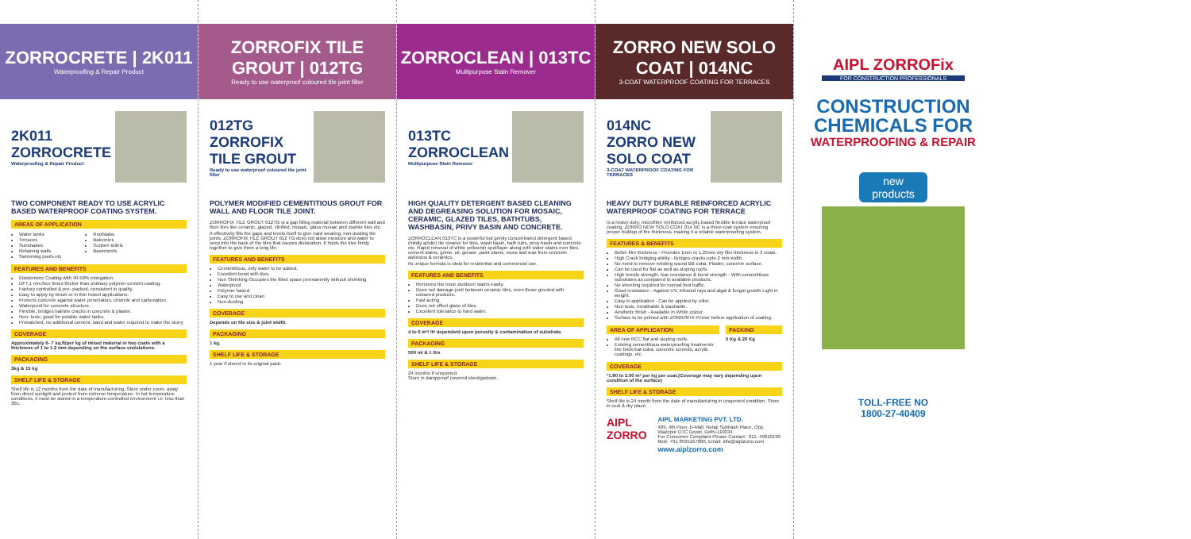ZORROCRETE | 2K011
Waterproofing & Repair Product
2K011
ZORROCRETE
Waterproofing & Repair Product
TWO COMPONENT READY TO USE ACRYLIC BASED WATERPROOF COATING SYSTEM.
AREAS OF APPLICATION
Water tanks
Terraces
Sunshades
Retaining walls
Swimming pools etc
Roofslabs
Balconies
Sunken toilets
Basements
FEATURES AND BENEFITS
Elastomeric Coating with 40-50% elongation.
DFT.1 mm,four times thicker than ordinary polymer cement coating.
Factory controlled & pre- packed, consistent in quality.
Easy to apply by brush or in thin trowel applications.
Protects concrete against water penetration, chloride and carbonation.
Waterproof for concrete structure.
Flexible, bridges hairline cracks in concrete & plaster.
Non- toxic, good for potable water tanks.
Prebatched, no additional cement, sand and water required to make the slurry
COVERAGE
Approximately 6- 7 sq.ft/per kg of mixed material in two coats with a thickness of 1 to 1.2 mm depending on the surface undulations.
PACKAGING
3kg & 15 kg
SHELF LIFE & STORAGE
Shelf life is 12 months from the date of manufacturing. Store under cover, away from direct sunlight and protect from extreme temperature. In hot temperature conditions, it must be stored in a temperature-controlled environment i.e. less than 30c.
ZORROFIX TILE GROUT | 012TG
Ready to use waterproof coloured tile joint filler
012TG
ZORROFIX TILE GROUT
Ready to use waterproof coloured tile joint filler
POLYMER MODIFIED CEMENTITIOUS GROUT FOR WALL AND FLOOR TILE JOINT.
ZORROFIX TILE GROUT 012TG is a gap filling material between different wall and floor tiles like ceramic, glazed, vitrified, mosaic, glass mosaic and marble tiles etc.
It effectively fills the gaps and levels itself to give hard wearing, non-dusting tile joints. ZORROFIX TILE GROUT 012 TG does not allow moisture and water to seep into the back of the tiles that causes dislocation. It holds the tiles firmly together to give them a long life.
FEATURES AND BENEFITS
Cementitious, only water to be added.
Excellent bond with tiles.
Non Shrinking-Occupies the filled space permanently without shrinking
Waterproof
Polymer based
Easy to use and clean
Non-dusting
COVERAGE
Depends on tile size & joint width.
PACKAGING
1 kg.
SHELF LIFE & STORAGE
1 year if stored in its original pack.
ZORROCLEAN | 013TC
Multipurpose Stain Remover
013TC
ZORROCLEAN
Multipurpose Stain Remover
HIGH QUALITY DETERGENT BASED CLEANING AND DEGREASING SOLUTION FOR MOSAIC, CERAMIC, GLAZED TILES, BATHTUBS, WASHBASIN, PRIVY BASIN AND CONCRETE.
ZORROCLEAN 013TC is a powerful but gently concentrated detergent based (mildly acidic) tile cleaner for tiles, wash basin, bath tubs, privy basin and concrete etc. Rapid removal of white yellowish spot/layer along with water stains over tiles, cement stains, grime, oil, grease ,paint stains, moss and wax from concrete asbestos & ceramics.
Its unique formula is ideal for residential and commercial use.
FEATURES AND BENEFITS
Removes the most stubborn stains easily.
Does not damage joint between ceramic tiles, even those grouted with coloured products.
Fast acting
Does not effect glaze of tiles.
Excellent tolerance to hard water.
COVERAGE
4 to 6 m²/ ltr dependent upon porosity & contamination of substrate.
PACKAGING
500 ml & 1 ltrs
SHELF LIFE & STORAGE
24 months if unopened.
Store in dampproof covered shed/godown.
ZORRO NEW SOLO COAT | 014NC
3-COAT WATERPROOF COATING FOR TERRACES
014NC
ZORRO NEW SOLO COAT
3-COAT WATERPROOF COATING FOR TERRACES
HEAVY DUTY DURABLE REINFORCED ACRYLIC WATERPROOF COATING FOR TERRACE
Is a heavy-duty; microfibre reinforced acrylic based flexible terrace waterproof coating. ZORRO NEW SOLO COAT 014 NC is a three-coat system ensuring proper buildup of the thickness, making it a reliable waterproofing system.
FEATURES & BENEFITS
Better film thickness - Provides 1mm to 1.25mm dry film thickness in 3 coats.
High Crack bridging ability - Bridges cracks upto 2 mm width.
No need to remove existing sound BB coba, Plaster, concrete surface.
Can be used for flat as well as sloping roofs.
High tensile strength, tear resistance & bond strength - With cementitious substrates as compared to available products.
No streeting required for normal foot traffic.
Good resistance - Against UV, Infrared rays and algal & fungal growth Light in weight.
Easy in application - Can be applied by roller.
Non toxic, breathable & washable.
Aesthetic finish - Available in White colour.
Surface to be primed with ZORROFIX Primer before application of coating.
AREA OF APPLICATION
All new RCC flat and sloping roofs.
Existing cementitious waterproofing treatments like brick-bat-coba, concrete screeds, acrylic coatings, etc.
PACKING
5 Kg & 20 Kg
COVERAGE
*1.80 to 2.00 m² per kg per coat.(Coverage may vary depending upon condition of the surface)
SHELF LIFE & STORAGE
Shelf life is 24 month from the date of manufacturing in unopened condition. Store in cool & dry place.
AIPL ZORRO
AIPL MARKETING PVT. LTD.
409, 4th Floor, D-Mall, Netaji Subhash Place, Opp. Wazirpur DTC Depot, Delhi-110034
For Consumer Complaint Please Contact : 011- 49010190
Mob: +91 8595167886, Email: info@aiplzorro.com
www.aiplzorro.com
AIPL ZORROFix
FOR CONSTRUCTION PROFESSIONALS
CONSTRUCTION
CHEMICALS FOR
WATERPROOFING & REPAIR
new products
TOLL-FREE NO
1800-27-40409